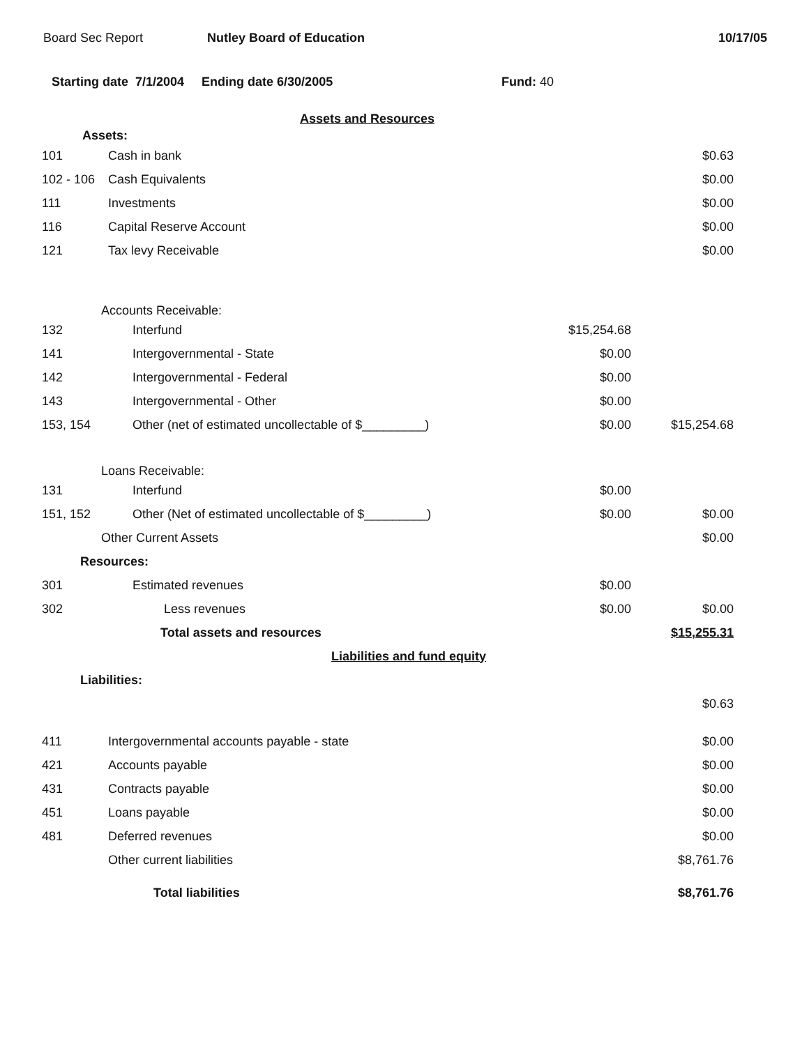Board Sec Report Nutley Board of Education 10/17/05
Starting date 7/1/2004 Ending date 6/30/2005 Fund: 40
| Assets and Resources | | | |
| Assets: | | | |
| 101 | Cash in bank | | $0.63 |
| 102 - 106 | Cash Equivalents | | $0.00 |
| 111 | Investments | | $0.00 |
| 116 | Capital Reserve Account | | $0.00 |
| 121 | Tax levy Receivable | | $0.00 |
| Accounts Receivable: | | | |
| 132 | Interfund | $15,254.68 | |
| 141 | Intergovernmental - State | $0.00 | |
| 142 | Intergovernmental - Federal | $0.00 | |
| 143 | Intergovernmental - Other | $0.00 | |
| 153, 154 | Other (net of estimated uncollectable of $_________) | $0.00 | $15,254.68 |
| Loans Receivable: | | | |
| 131 | Interfund | $0.00 | |
| 151, 152 | Other (Net of estimated uncollectable of $_________) | $0.00 | $0.00 |
| Other Current Assets | | | $0.00 |
| Resources: | | | |
| 301 | Estimated revenues | $0.00 | |
| 302 | Less revenues | $0.00 | $0.00 |
| | Total assets and resources | | $15,255.31 |
| Liabilities and fund equity | | | |
| Liabilities: | | | |
| | | | $0.63 |
| 411 | Intergovernmental accounts payable - state | | $0.00 |
| 421 | Accounts payable | | $0.00 |
| 431 | Contracts payable | | $0.00 |
| 451 | Loans payable | | $0.00 |
| 481 | Deferred revenues | | $0.00 |
| | Other current liabilities | | $8,761.76 |
| | Total liabilities | | $8,761.76 |